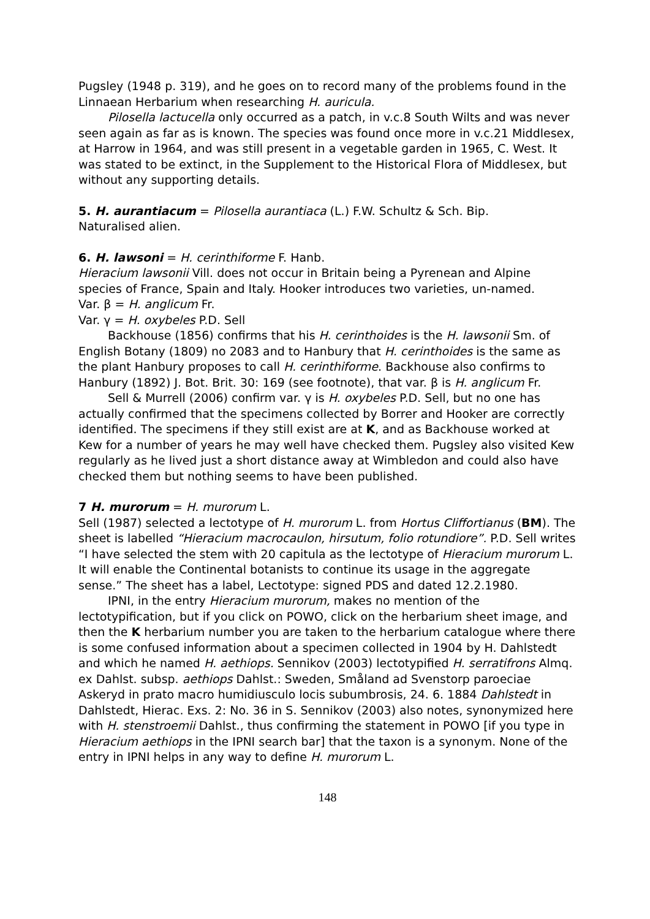Pugsley (1948 p. 319), and he goes on to record many of the problems found in the Linnaean Herbarium when researching H. auricula.
Pilosella lactucella only occurred as a patch, in v.c.8 South Wilts and was never seen again as far as is known. The species was found once more in v.c.21 Middlesex, at Harrow in 1964, and was still present in a vegetable garden in 1965, C. West. It was stated to be extinct, in the Supplement to the Historical Flora of Middlesex, but without any supporting details.
5. H. aurantiacum = Pilosella aurantiaca (L.) F.W. Schultz & Sch. Bip.
Naturalised alien.
6. H. lawsoni = H. cerinthiforme F. Hanb.
Hieracium lawsonii Vill. does not occur in Britain being a Pyrenean and Alpine species of France, Spain and Italy. Hooker introduces two varieties, un-named.
Var. β = H. anglicum Fr.
Var. γ = H. oxybeles P.D. Sell
Backhouse (1856) confirms that his H. cerinthoides is the H. lawsonii Sm. of English Botany (1809) no 2083 and to Hanbury that H. cerinthoides is the same as the plant Hanbury proposes to call H. cerinthiforme. Backhouse also confirms to Hanbury (1892) J. Bot. Brit. 30: 169 (see footnote), that var. β is H. anglicum Fr.
Sell & Murrell (2006) confirm var. γ is H. oxybeles P.D. Sell, but no one has actually confirmed that the specimens collected by Borrer and Hooker are correctly identified. The specimens if they still exist are at K, and as Backhouse worked at Kew for a number of years he may well have checked them. Pugsley also visited Kew regularly as he lived just a short distance away at Wimbledon and could also have checked them but nothing seems to have been published.
7 H. murorum = H. murorum L.
Sell (1987) selected a lectotype of H. murorum L. from Hortus Cliffortianus (BM). The sheet is labelled “Hieracium macrocaulon, hirsutum, folio rotundiore”. P.D. Sell writes “I have selected the stem with 20 capitula as the lectotype of Hieracium murorum L. It will enable the Continental botanists to continue its usage in the aggregate sense.” The sheet has a label, Lectotype: signed PDS and dated 12.2.1980.
IPNI, in the entry Hieracium murorum, makes no mention of the lectotypification, but if you click on POWO, click on the herbarium sheet image, and then the K herbarium number you are taken to the herbarium catalogue where there is some confused information about a specimen collected in 1904 by H. Dahlstedt and which he named H. aethiops. Sennikov (2003) lectotypified H. serratifrons Almq. ex Dahlst. subsp. aethiops Dahlst.: Sweden, Småland ad Svenstorp paroeciae Askeryd in prato macro humidiusculo locis subumbrosis, 24. 6. 1884 Dahlstedt in Dahlstedt, Hierac. Exs. 2: No. 36 in S. Sennikov (2003) also notes, synonymized here with H. stenstroemii Dahlst., thus confirming the statement in POWO [if you type in Hieracium aethiops in the IPNI search bar] that the taxon is a synonym. None of the entry in IPNI helps in any way to define H. murorum L.
148